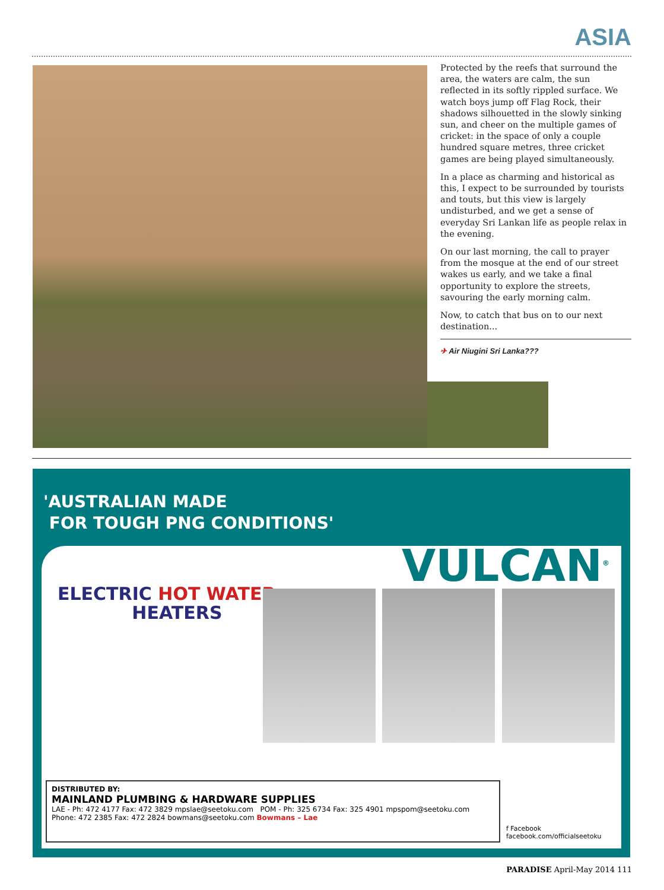ASIA
Protected by the reefs that surround the area, the waters are calm, the sun reflected in its softly rippled surface. We watch boys jump off Flag Rock, their shadows silhouetted in the slowly sinking sun, and cheer on the multiple games of cricket: in the space of only a couple hundred square metres, three cricket games are being played simultaneously.
In a place as charming and historical as this, I expect to be surrounded by tourists and touts, but this view is largely undisturbed, and we get a sense of everyday Sri Lankan life as people relax in the evening.
On our last morning, the call to prayer from the mosque at the end of our street wakes us early, and we take a final opportunity to explore the streets, savouring the early morning calm.
Now, to catch that bus on to our next destination...
✈ Air Niugini Sri Lanka???
'AUSTRALIAN MADE
FOR TOUGH PNG CONDITIONS'
VULCAN<sup>®</sup>
ELECTRIC HOT WATER
HEATERS
DISTRIBUTED BY:
MAINLAND PLUMBING & HARDWARE SUPPLIES
LAE - Ph: 472 4177 Fax: 472 3829 mpslae@seetoku.com POM - Ph: 325 6734 Fax: 325 4901 mpspom@seetoku.com
Phone: 472 2385 Fax: 472 2824 bowmans@seetoku.com Bowmans – Lae
f Facebook
facebook.com/officialseetoku
PARADISE April-May 2014 111